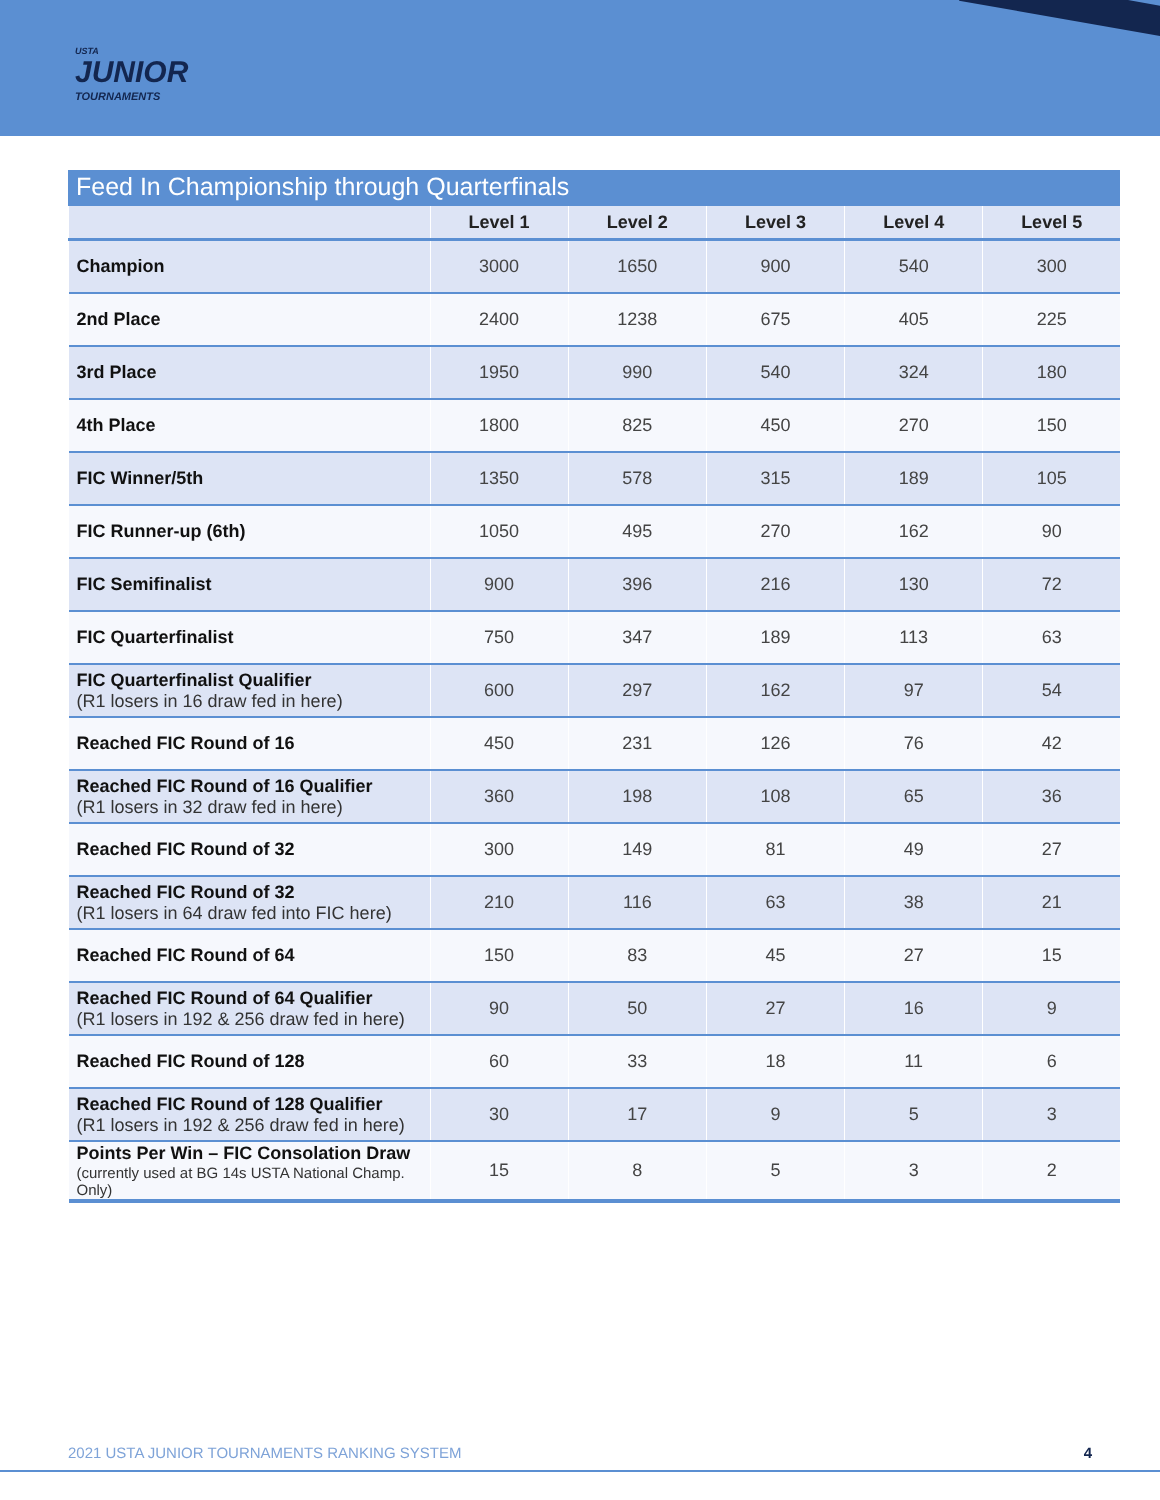USTA
JUNIOR
TOURNAMENTS
Feed In Championship through Quarterfinals
| | Level 1 | Level 2 | Level 3 | Level 4 | Level 5 |
| --- | --- | --- | --- | --- | --- |
| Champion | 3000 | 1650 | 900 | 540 | 300 |
| 2nd Place | 2400 | 1238 | 675 | 405 | 225 |
| 3rd Place | 1950 | 990 | 540 | 324 | 180 |
| 4th Place | 1800 | 825 | 450 | 270 | 150 |
| FIC Winner/5th | 1350 | 578 | 315 | 189 | 105 |
| FIC Runner-up (6th) | 1050 | 495 | 270 | 162 | 90 |
| FIC Semifinalist | 900 | 396 | 216 | 130 | 72 |
| FIC Quarterfinalist | 750 | 347 | 189 | 113 | 63 |
| FIC Quarterfinalist Qualifier (R1 losers in 16 draw fed in here) | 600 | 297 | 162 | 97 | 54 |
| Reached FIC Round of 16 | 450 | 231 | 126 | 76 | 42 |
| Reached FIC Round of 16 Qualifier (R1 losers in 32 draw fed in here) | 360 | 198 | 108 | 65 | 36 |
| Reached FIC Round of 32 | 300 | 149 | 81 | 49 | 27 |
| Reached FIC Round of 32 (R1 losers in 64 draw fed into FIC here) | 210 | 116 | 63 | 38 | 21 |
| Reached FIC Round of 64 | 150 | 83 | 45 | 27 | 15 |
| Reached FIC Round of 64 Qualifier (R1 losers in 192 & 256 draw fed in here) | 90 | 50 | 27 | 16 | 9 |
| Reached FIC Round of 128 | 60 | 33 | 18 | 11 | 6 |
| Reached FIC Round of 128 Qualifier (R1 losers in 192 & 256 draw fed in here) | 30 | 17 | 9 | 5 | 3 |
| Points Per Win – FIC Consolation Draw (currently used at BG 14s USTA National Champ. Only) | 15 | 8 | 5 | 3 | 2 |
2021 USTA JUNIOR TOURNAMENTS RANKING SYSTEM 4